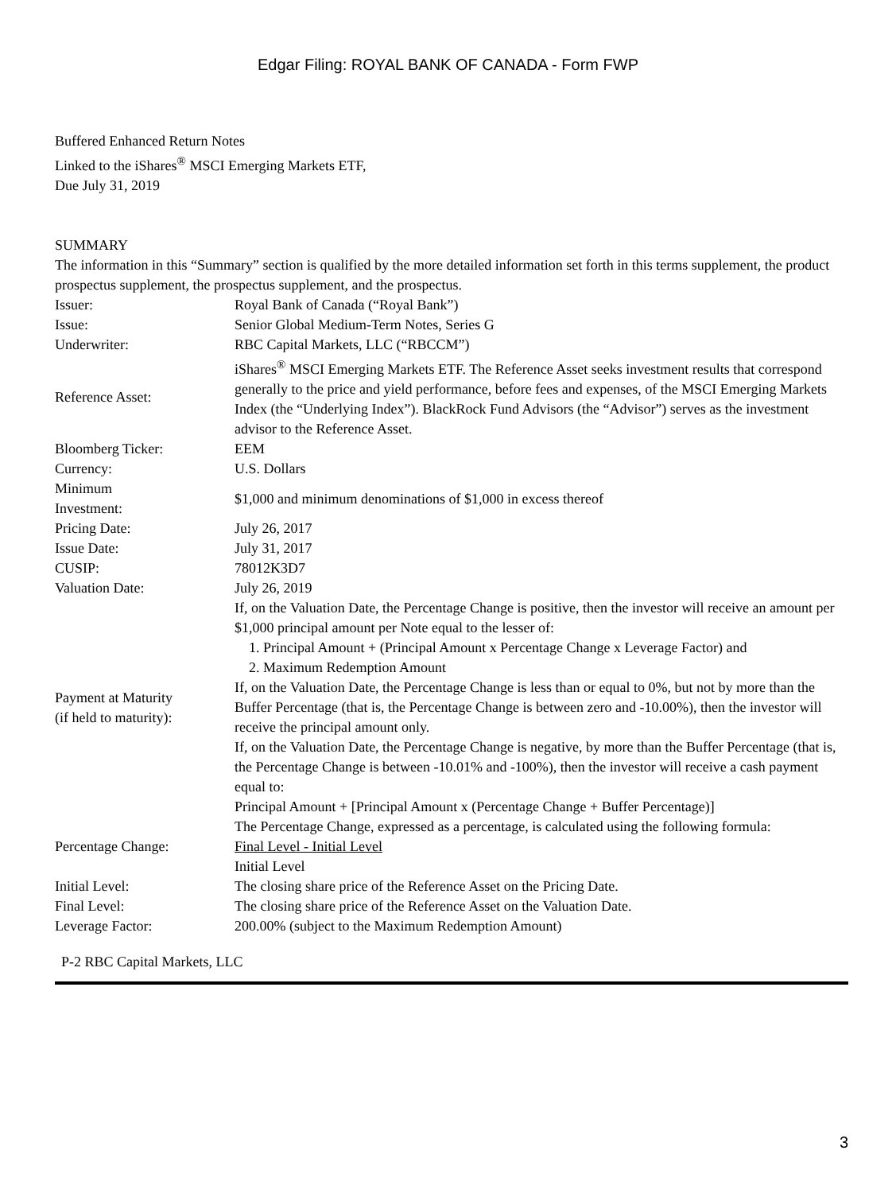Edgar Filing: ROYAL BANK OF CANADA - Form FWP
Buffered Enhanced Return Notes
Linked to the iShares<sup>®</sup> MSCI Emerging Markets ETF,
Due July 31, 2019
SUMMARY
The information in this “Summary” section is qualified by the more detailed information set forth in this terms supplement, the product prospectus supplement, the prospectus supplement, and the prospectus.
| Issuer: | Royal Bank of Canada (“Royal Bank”) |
| Issue: | Senior Global Medium-Term Notes, Series G |
| Underwriter: | RBC Capital Markets, LLC (“RBCCM”) |
| Reference Asset: | iShares<sup>®</sup> MSCI Emerging Markets ETF. The Reference Asset seeks investment results that correspond generally to the price and yield performance, before fees and expenses, of the MSCI Emerging Markets Index (the “Underlying Index”). BlackRock Fund Advisors (the “Advisor”) serves as the investment advisor to the Reference Asset. |
| Bloomberg Ticker: | EEM |
| Currency: | U.S. Dollars |
| Minimum Investment: | $1,000 and minimum denominations of $1,000 in excess thereof |
| Pricing Date: | July 26, 2017 |
| Issue Date: | July 31, 2017 |
| CUSIP: | 78012K3D7 |
| Valuation Date: | July 26, 2019 |
| Payment at Maturity (if held to maturity): | If, on the Valuation Date, the Percentage Change is positive, then the investor will receive an amount per $1,000 principal amount per Note equal to the lesser of: 1. Principal Amount + (Principal Amount x Percentage Change x Leverage Factor) and 2. Maximum Redemption Amount If, on the Valuation Date, the Percentage Change is less than or equal to 0%, but not by more than the Buffer Percentage (that is, the Percentage Change is between zero and -10.00%), then the investor will receive the principal amount only. If, on the Valuation Date, the Percentage Change is negative, by more than the Buffer Percentage (that is, the Percentage Change is between -10.01% and -100%), then the investor will receive a cash payment equal to: Principal Amount + [Principal Amount x (Percentage Change + Buffer Percentage)] |
| Percentage Change: | The Percentage Change, expressed as a percentage, is calculated using the following formula: Final Level - Initial Level Initial Level |
| Initial Level: | The closing share price of the Reference Asset on the Pricing Date. |
| Final Level: | The closing share price of the Reference Asset on the Valuation Date. |
| Leverage Factor: | 200.00% (subject to the Maximum Redemption Amount) |
P-2 RBC Capital Markets, LLC
3